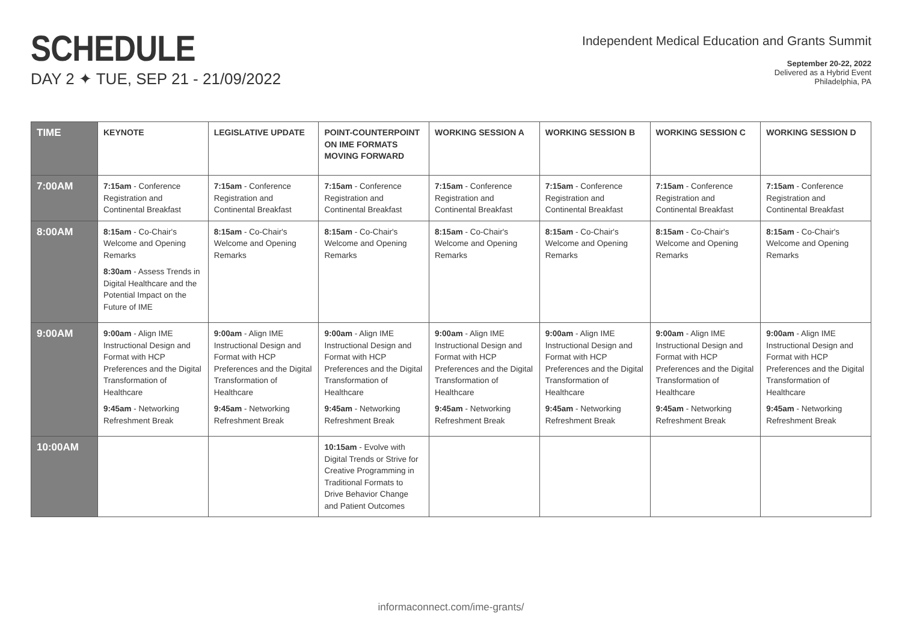SCHEDULE
DAY 2 ✦ TUE, SEP 21 - 21/09/2022
Independent Medical Education and Grants Summit
September 20-22, 2022
Delivered as a Hybrid Event
Philadelphia, PA
| TIME | KEYNOTE | LEGISLATIVE UPDATE | POINT-COUNTERPOINT ON IME FORMATS MOVING FORWARD | WORKING SESSION A | WORKING SESSION B | WORKING SESSION C | WORKING SESSION D |
| --- | --- | --- | --- | --- | --- | --- | --- |
| 7:00AM | 7:15am - Conference Registration and Continental Breakfast | 7:15am - Conference Registration and Continental Breakfast | 7:15am - Conference Registration and Continental Breakfast | 7:15am - Conference Registration and Continental Breakfast | 7:15am - Conference Registration and Continental Breakfast | 7:15am - Conference Registration and Continental Breakfast | 7:15am - Conference Registration and Continental Breakfast |
| 8:00AM | 8:15am - Co-Chair's Welcome and Opening Remarks 8:30am - Assess Trends in Digital Healthcare and the Potential Impact on the Future of IME | 8:15am - Co-Chair's Welcome and Opening Remarks | 8:15am - Co-Chair's Welcome and Opening Remarks | 8:15am - Co-Chair's Welcome and Opening Remarks | 8:15am - Co-Chair's Welcome and Opening Remarks | 8:15am - Co-Chair's Welcome and Opening Remarks | 8:15am - Co-Chair's Welcome and Opening Remarks |
| 9:00AM | 9:00am - Align IME Instructional Design and Format with HCP Preferences and the Digital Transformation of Healthcare 9:45am - Networking Refreshment Break | 9:00am - Align IME Instructional Design and Format with HCP Preferences and the Digital Transformation of Healthcare 9:45am - Networking Refreshment Break | 9:00am - Align IME Instructional Design and Format with HCP Preferences and the Digital Transformation of Healthcare 9:45am - Networking Refreshment Break | 9:00am - Align IME Instructional Design and Format with HCP Preferences and the Digital Transformation of Healthcare 9:45am - Networking Refreshment Break | 9:00am - Align IME Instructional Design and Format with HCP Preferences and the Digital Transformation of Healthcare 9:45am - Networking Refreshment Break | 9:00am - Align IME Instructional Design and Format with HCP Preferences and the Digital Transformation of Healthcare 9:45am - Networking Refreshment Break | 9:00am - Align IME Instructional Design and Format with HCP Preferences and the Digital Transformation of Healthcare 9:45am - Networking Refreshment Break |
| 10:00AM | | | 10:15am - Evolve with Digital Trends or Strive for Creative Programming in Traditional Formats to Drive Behavior Change and Patient Outcomes | | | | |
informaconnect.com/ime-grants/